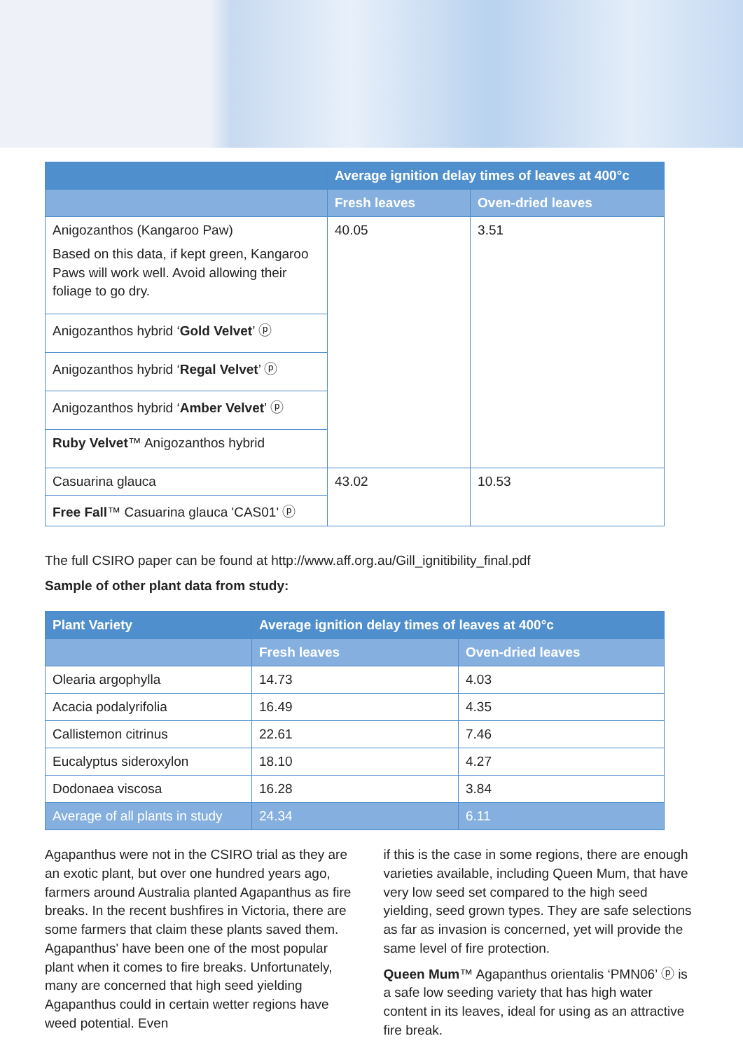| | Average ignition delay times of leaves at 400°c | |
| --- | --- | --- |
| | Fresh leaves | Oven-dried leaves |
| Anigozanthos (Kangaroo Paw) Based on this data, if kept green, Kangaroo Paws will work well. Avoid allowing their foliage to go dry. | 40.05 | 3.51 |
| Anigozanthos hybrid ‘ Gold Velvet ’ ⓟ | | |
| Anigozanthos hybrid ‘ Regal Velvet ’ ⓟ | | |
| Anigozanthos hybrid ‘ Amber Velvet ’ ⓟ | | |
| Ruby Velvet ™ Anigozanthos hybrid | | |
| Casuarina glauca | 43.02 | 10.53 |
| Free Fall ™ Casuarina glauca 'CAS01' ⓟ | | |
The full CSIRO paper can be found at http://www.aff.org.au/Gill_ignitibility_final.pdf
Sample of other plant data from study:
| Plant Variety | Average ignition delay times of leaves at 400°c | |
| --- | --- | --- |
| | Fresh leaves | Oven-dried leaves |
| Olearia argophylla | 14.73 | 4.03 |
| Acacia podalyrifolia | 16.49 | 4.35 |
| Callistemon citrinus | 22.61 | 7.46 |
| Eucalyptus sideroxylon | 18.10 | 4.27 |
| Dodonaea viscosa | 16.28 | 3.84 |
| Average of all plants in study | 24.34 | 6.11 |
Agapanthus were not in the CSIRO trial as they are an exotic plant, but over one hundred years ago, farmers around Australia planted Agapanthus as fire breaks. In the recent bushfires in Victoria, there are some farmers that claim these plants saved them. Agapanthus' have been one of the most popular plant when it comes to fire breaks. Unfortunately, many are concerned that high seed yielding Agapanthus could in certain wetter regions have weed potential. Even
if this is the case in some regions, there are enough varieties available, including Queen Mum, that have very low seed set compared to the high seed yielding, seed grown types. They are safe selections as far as invasion is concerned, yet will provide the same level of fire protection.
Queen Mum™ Agapanthus orientalis ‘PMN06’ ⓟ is a safe low seeding variety that has high water content in its leaves, ideal for using as an attractive fire break.